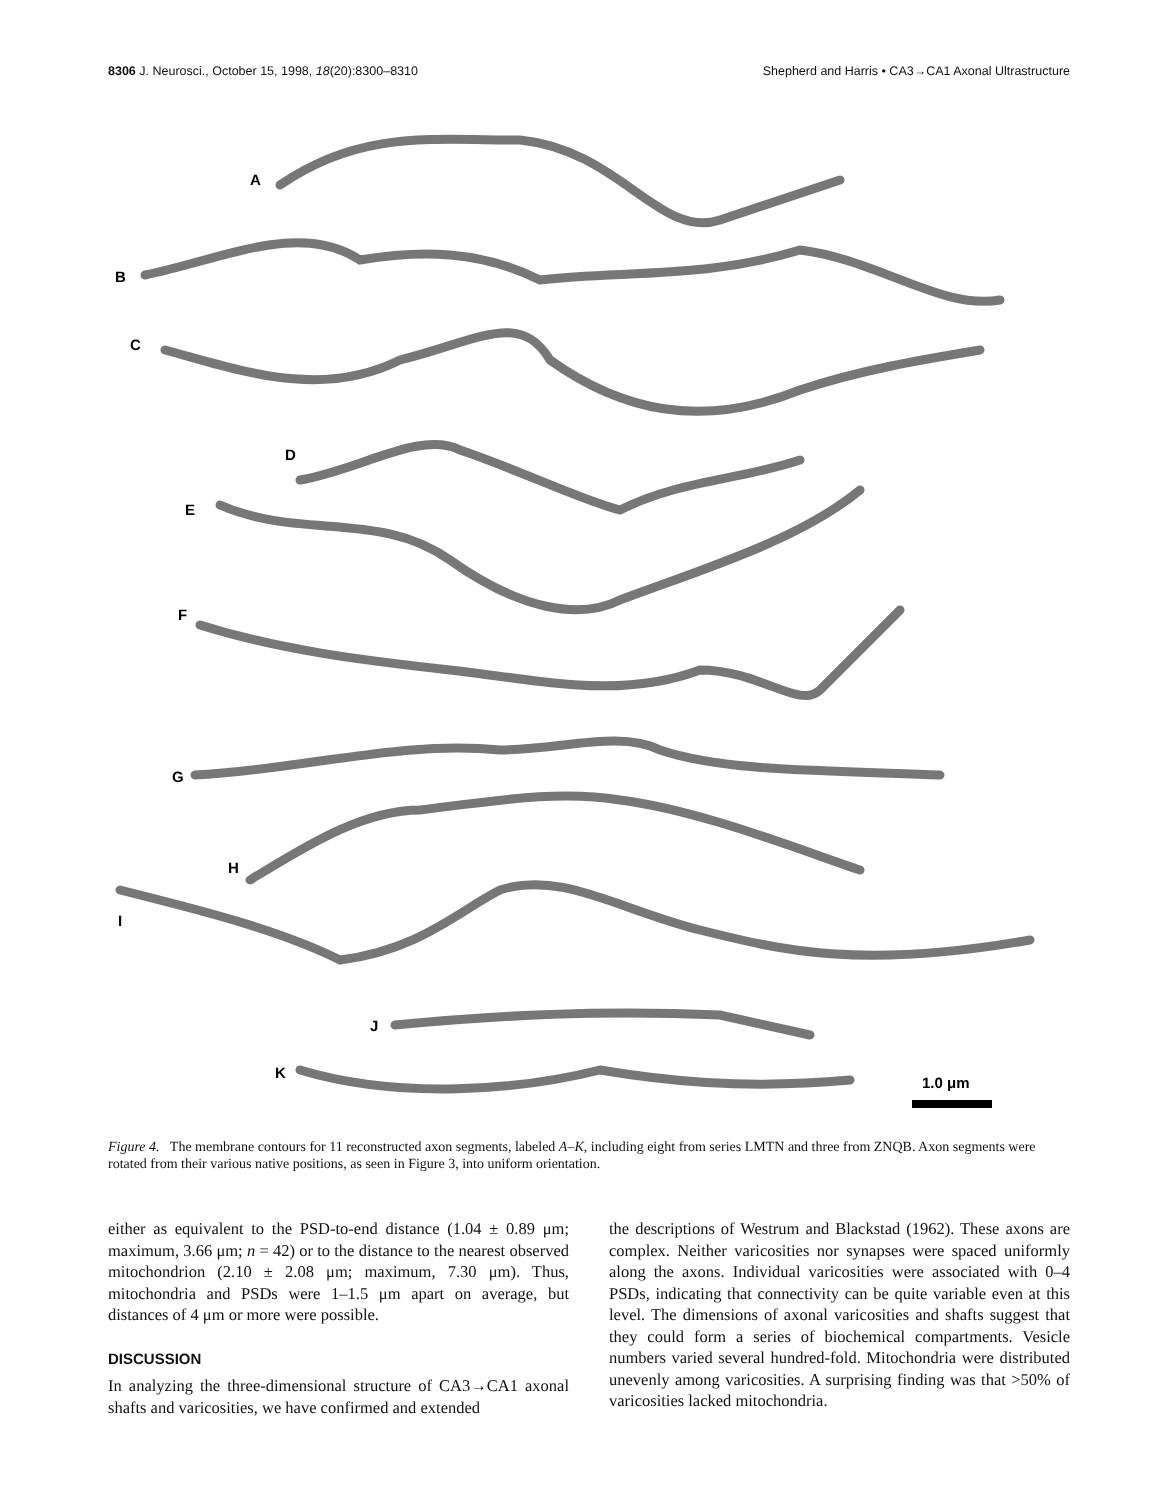8306 J. Neurosci., October 15, 1998, 18(20):8300–8310 Shepherd and Harris • CA3→CA1 Axonal Ultrastructure
A
B
C
D
E
F
G
H
I
J
K
1.0 μm
Figure 4. The membrane contours for 11 reconstructed axon segments, labeled A–K, including eight from series LMTN and three from ZNQB. Axon segments were rotated from their various native positions, as seen in Figure 3, into uniform orientation.
either as equivalent to the PSD-to-end distance (1.04 ± 0.89 μm; maximum, 3.66 μm; n = 42) or to the distance to the nearest observed mitochondrion (2.10 ± 2.08 μm; maximum, 7.30 μm). Thus, mitochondria and PSDs were 1–1.5 μm apart on average, but distances of 4 μm or more were possible.
DISCUSSION
In analyzing the three-dimensional structure of CA3→CA1 axonal shafts and varicosities, we have confirmed and extended
the descriptions of Westrum and Blackstad (1962). These axons are complex. Neither varicosities nor synapses were spaced uniformly along the axons. Individual varicosities were associated with 0–4 PSDs, indicating that connectivity can be quite variable even at this level. The dimensions of axonal varicosities and shafts suggest that they could form a series of biochemical compartments. Vesicle numbers varied several hundred-fold. Mitochondria were distributed unevenly among varicosities. A surprising finding was that >50% of varicosities lacked mitochondria.